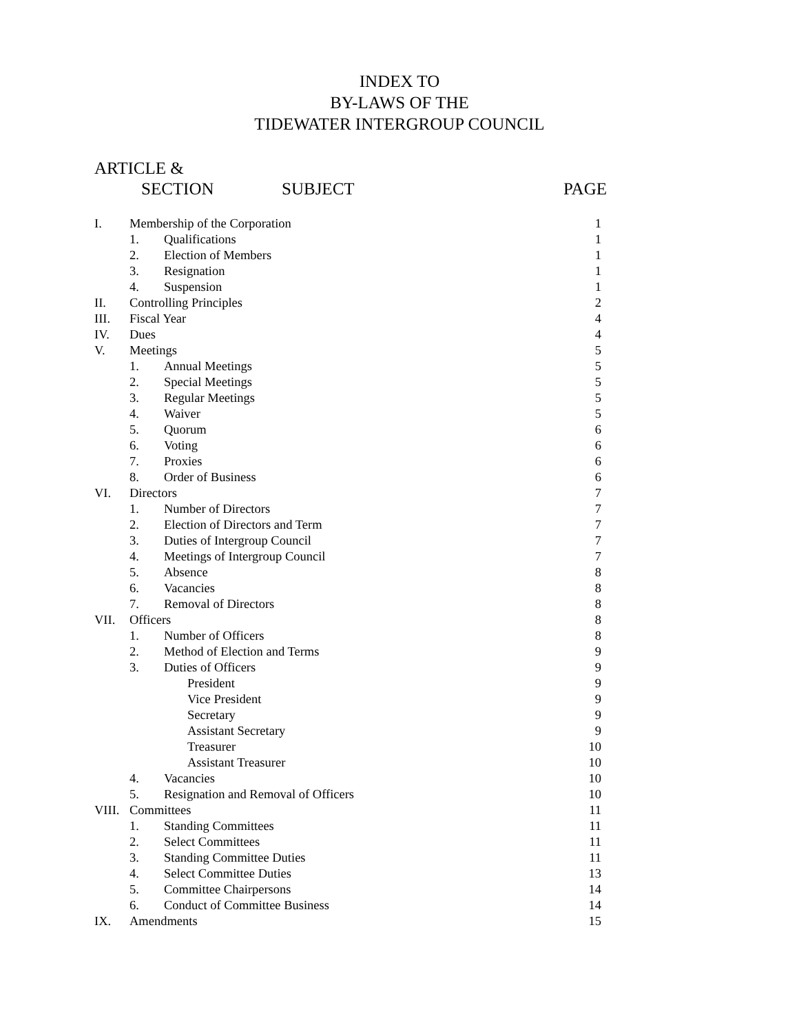INDEX TO
BY-LAWS OF THE
TIDEWATER INTERGROUP COUNCIL
ARTICLE &
SECTION SUBJECT PAGE
| I. | Membership of the Corporation | | 1 |
| | 1. | Qualifications | 1 |
| | 2. | Election of Members | 1 |
| | 3. | Resignation | 1 |
| | 4. | Suspension | 1 |
| II. | Controlling Principles | | 2 |
| III. | Fiscal Year | | 4 |
| IV. | Dues | | 4 |
| V. | Meetings | | 5 |
| | 1. | Annual Meetings | 5 |
| | 2. | Special Meetings | 5 |
| | 3. | Regular Meetings | 5 |
| | 4. | Waiver | 5 |
| | 5. | Quorum | 6 |
| | 6. | Voting | 6 |
| | 7. | Proxies | 6 |
| | 8. | Order of Business | 6 |
| VI. | Directors | | 7 |
| | 1. | Number of Directors | 7 |
| | 2. | Election of Directors and Term | 7 |
| | 3. | Duties of Intergroup Council | 7 |
| | 4. | Meetings of Intergroup Council | 7 |
| | 5. | Absence | 8 |
| | 6. | Vacancies | 8 |
| | 7. | Removal of Directors | 8 |
| VII. | Officers | | 8 |
| | 1. | Number of Officers | 8 |
| | 2. | Method of Election and Terms | 9 |
| | 3. | Duties of Officers | 9 |
| | | President | 9 |
| | | Vice President | 9 |
| | | Secretary | 9 |
| | | Assistant Secretary | 9 |
| | | Treasurer | 10 |
| | | Assistant Treasurer | 10 |
| | 4. | Vacancies | 10 |
| | 5. | Resignation and Removal of Officers | 10 |
| VIII. | Committees | | 11 |
| | 1. | Standing Committees | 11 |
| | 2. | Select Committees | 11 |
| | 3. | Standing Committee Duties | 11 |
| | 4. | Select Committee Duties | 13 |
| | 5. | Committee Chairpersons | 14 |
| | 6. | Conduct of Committee Business | 14 |
| IX. | Amendments | | 15 |